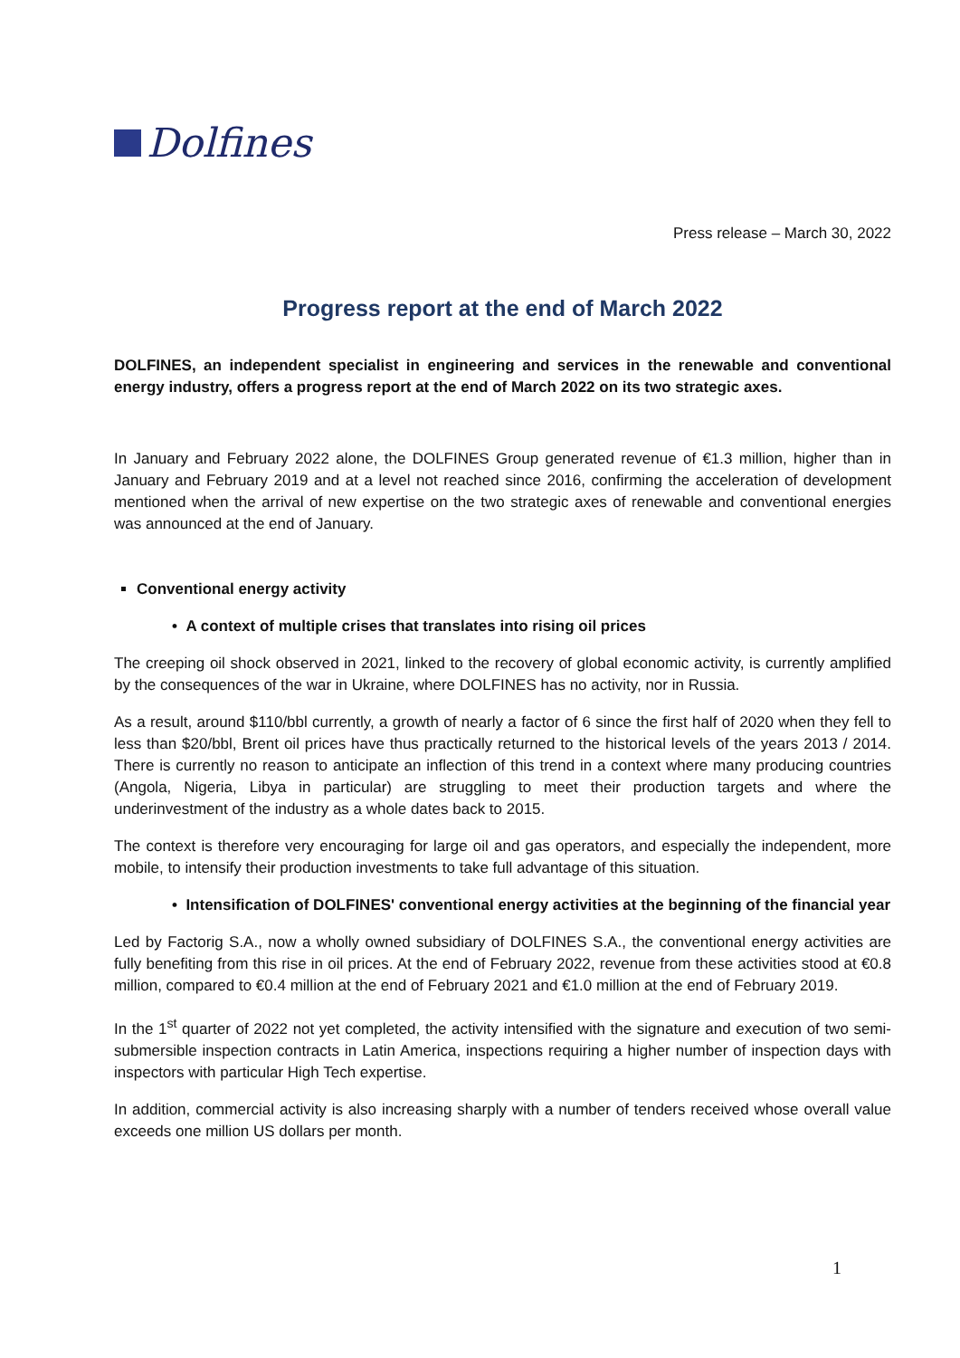Dolfines
Press release – March 30, 2022
Progress report at the end of March 2022
DOLFINES, an independent specialist in engineering and services in the renewable and conventional energy industry, offers a progress report at the end of March 2022 on its two strategic axes.
In January and February 2022 alone, the DOLFINES Group generated revenue of €1.3 million, higher than in January and February 2019 and at a level not reached since 2016, confirming the acceleration of development mentioned when the arrival of new expertise on the two strategic axes of renewable and conventional energies was announced at the end of January.
Conventional energy activity
• A context of multiple crises that translates into rising oil prices
The creeping oil shock observed in 2021, linked to the recovery of global economic activity, is currently amplified by the consequences of the war in Ukraine, where DOLFINES has no activity, nor in Russia.
As a result, around $110/bbl currently, a growth of nearly a factor of 6 since the first half of 2020 when they fell to less than $20/bbl, Brent oil prices have thus practically returned to the historical levels of the years 2013 / 2014. There is currently no reason to anticipate an inflection of this trend in a context where many producing countries (Angola, Nigeria, Libya in particular) are struggling to meet their production targets and where the underinvestment of the industry as a whole dates back to 2015.
The context is therefore very encouraging for large oil and gas operators, and especially the independent, more mobile, to intensify their production investments to take full advantage of this situation.
• Intensification of DOLFINES' conventional energy activities at the beginning of the financial year
Led by Factorig S.A., now a wholly owned subsidiary of DOLFINES S.A., the conventional energy activities are fully benefiting from this rise in oil prices. At the end of February 2022, revenue from these activities stood at €0.8 million, compared to €0.4 million at the end of February 2021 and €1.0 million at the end of February 2019.
In the 1<sup>st</sup> quarter of 2022 not yet completed, the activity intensified with the signature and execution of two semi-submersible inspection contracts in Latin America, inspections requiring a higher number of inspection days with inspectors with particular High Tech expertise.
In addition, commercial activity is also increasing sharply with a number of tenders received whose overall value exceeds one million US dollars per month.
1